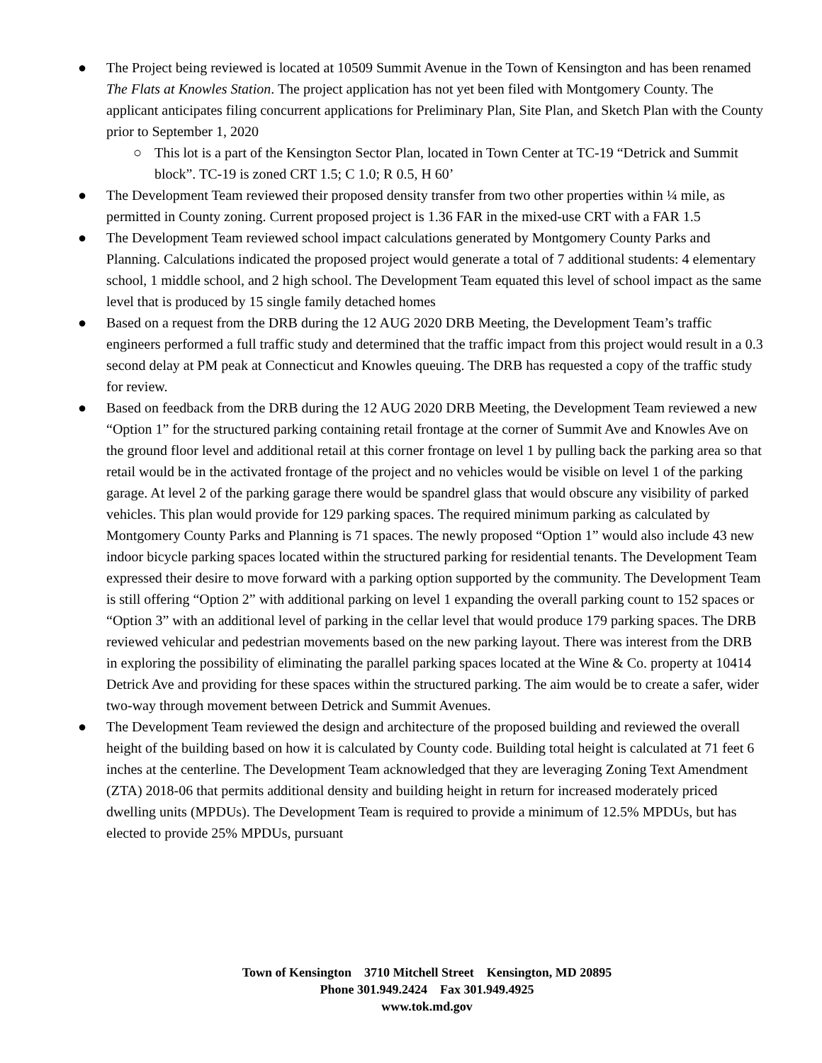● The Project being reviewed is located at 10509 Summit Avenue in the Town of Kensington and has been renamed The Flats at Knowles Station. The project application has not yet been filed with Montgomery County. The applicant anticipates filing concurrent applications for Preliminary Plan, Site Plan, and Sketch Plan with the County prior to September 1, 2020
○ This lot is a part of the Kensington Sector Plan, located in Town Center at TC-19 “Detrick and Summit block”. TC-19 is zoned CRT 1.5; C 1.0; R 0.5, H 60’
● The Development Team reviewed their proposed density transfer from two other properties within ¼ mile, as permitted in County zoning. Current proposed project is 1.36 FAR in the mixed-use CRT with a FAR 1.5
● The Development Team reviewed school impact calculations generated by Montgomery County Parks and Planning. Calculations indicated the proposed project would generate a total of 7 additional students: 4 elementary school, 1 middle school, and 2 high school. The Development Team equated this level of school impact as the same level that is produced by 15 single family detached homes
● Based on a request from the DRB during the 12 AUG 2020 DRB Meeting, the Development Team’s traffic engineers performed a full traffic study and determined that the traffic impact from this project would result in a 0.3 second delay at PM peak at Connecticut and Knowles queuing. The DRB has requested a copy of the traffic study for review.
● Based on feedback from the DRB during the 12 AUG 2020 DRB Meeting, the Development Team reviewed a new “Option 1” for the structured parking containing retail frontage at the corner of Summit Ave and Knowles Ave on the ground floor level and additional retail at this corner frontage on level 1 by pulling back the parking area so that retail would be in the activated frontage of the project and no vehicles would be visible on level 1 of the parking garage. At level 2 of the parking garage there would be spandrel glass that would obscure any visibility of parked vehicles. This plan would provide for 129 parking spaces. The required minimum parking as calculated by Montgomery County Parks and Planning is 71 spaces. The newly proposed “Option 1” would also include 43 new indoor bicycle parking spaces located within the structured parking for residential tenants. The Development Team expressed their desire to move forward with a parking option supported by the community. The Development Team is still offering “Option 2” with additional parking on level 1 expanding the overall parking count to 152 spaces or “Option 3” with an additional level of parking in the cellar level that would produce 179 parking spaces. The DRB reviewed vehicular and pedestrian movements based on the new parking layout. There was interest from the DRB in exploring the possibility of eliminating the parallel parking spaces located at the Wine & Co. property at 10414 Detrick Ave and providing for these spaces within the structured parking. The aim would be to create a safer, wider two-way through movement between Detrick and Summit Avenues.
● The Development Team reviewed the design and architecture of the proposed building and reviewed the overall height of the building based on how it is calculated by County code. Building total height is calculated at 71 feet 6 inches at the centerline. The Development Team acknowledged that they are leveraging Zoning Text Amendment (ZTA) 2018-06 that permits additional density and building height in return for increased moderately priced dwelling units (MPDUs). The Development Team is required to provide a minimum of 12.5% MPDUs, but has elected to provide 25% MPDUs, pursuant
Town of Kensington 3710 Mitchell Street Kensington, MD 20895
Phone 301.949.2424 Fax 301.949.4925
www.tok.md.gov